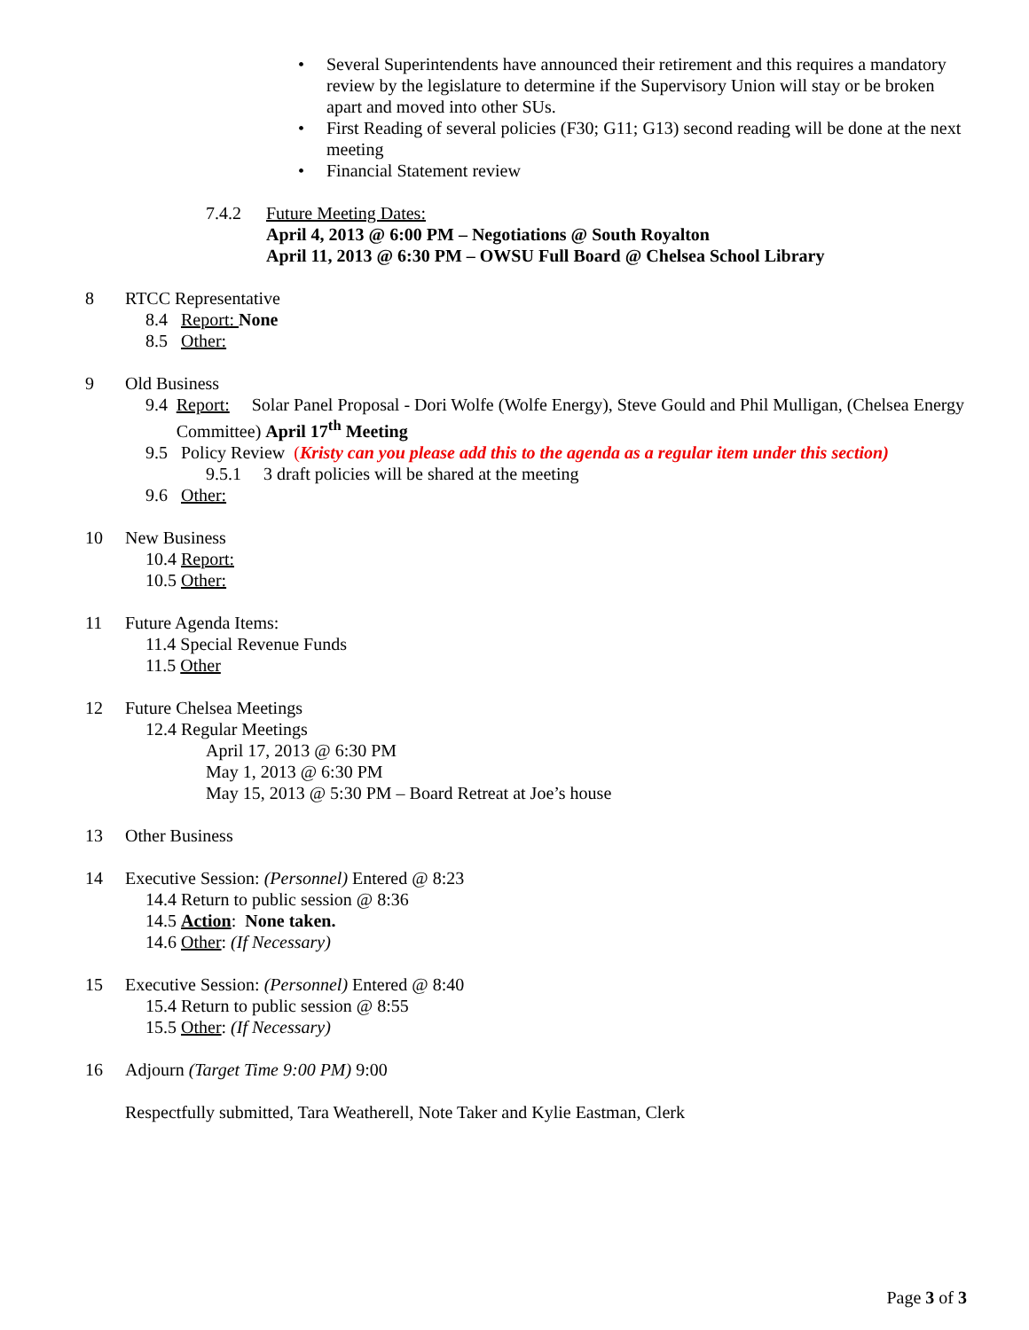• Several Superintendents have announced their retirement and this requires a mandatory review by the legislature to determine if the Supervisory Union will stay or be broken apart and moved into other SUs.
• First Reading of several policies (F30; G11; G13) second reading will be done at the next meeting
• Financial Statement review
7.4.2 Future Meeting Dates:
April 4, 2013 @ 6:00 PM – Negotiations @ South Royalton
April 11, 2013 @ 6:30 PM – OWSU Full Board @ Chelsea School Library
8 RTCC Representative
8.4 Report: None
8.5 Other:
9 Old Business
9.4 Report: Solar Panel Proposal - Dori Wolfe (Wolfe Energy), Steve Gould and Phil Mulligan, (Chelsea Energy Committee) April 17<sup>th</sup> Meeting
9.5 Policy Review (Kristy can you please add this to the agenda as a regular item under this section)
9.5.1 3 draft policies will be shared at the meeting
9.6 Other:
10 New Business
10.4 Report:
10.5 Other:
11 Future Agenda Items:
11.4 Special Revenue Funds
11.5 Other
12 Future Chelsea Meetings
12.4 Regular Meetings
April 17, 2013 @ 6:30 PM
May 1, 2013 @ 6:30 PM
May 15, 2013 @ 5:30 PM – Board Retreat at Joe’s house
13 Other Business
14 Executive Session: (Personnel) Entered @ 8:23
14.4 Return to public session @ 8:36
14.5 Action: None taken.
14.6 Other: (If Necessary)
15 Executive Session: (Personnel) Entered @ 8:40
15.4 Return to public session @ 8:55
15.5 Other: (If Necessary)
16 Adjourn (Target Time 9:00 PM) 9:00
Respectfully submitted, Tara Weatherell, Note Taker and Kylie Eastman, Clerk
Page 3 of 3